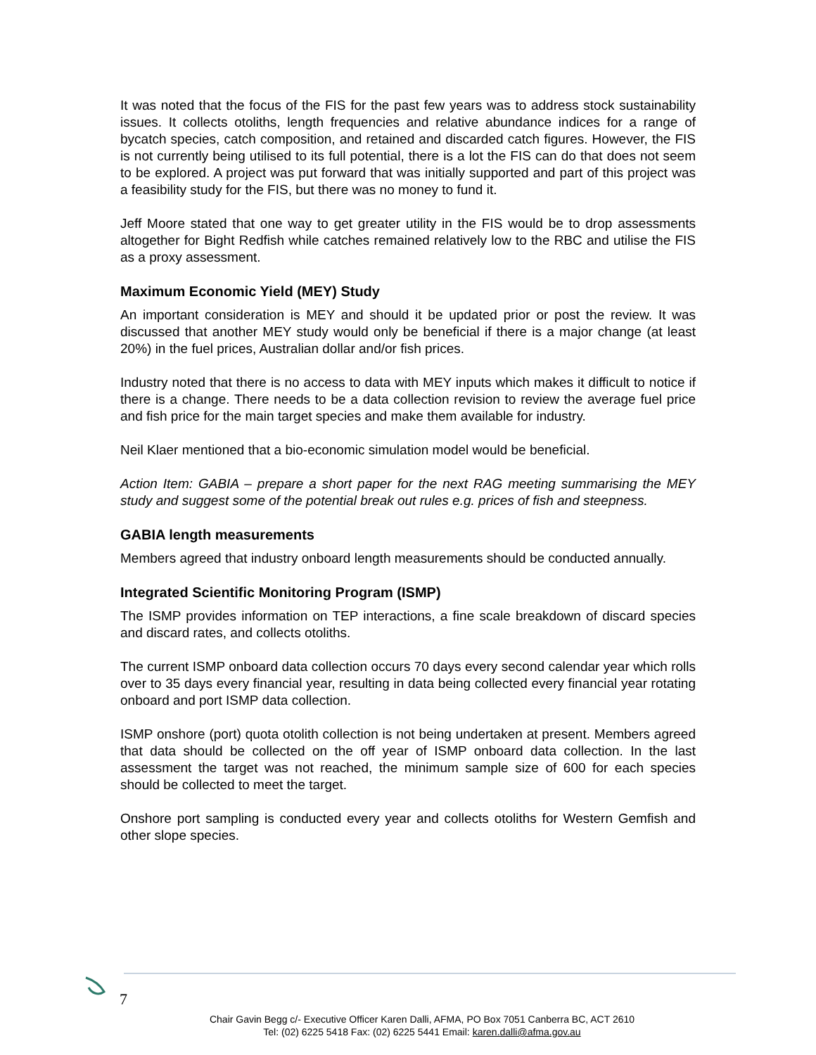It was noted that the focus of the FIS for the past few years was to address stock sustainability issues. It collects otoliths, length frequencies and relative abundance indices for a range of bycatch species, catch composition, and retained and discarded catch figures. However, the FIS is not currently being utilised to its full potential, there is a lot the FIS can do that does not seem to be explored. A project was put forward that was initially supported and part of this project was a feasibility study for the FIS, but there was no money to fund it.
Jeff Moore stated that one way to get greater utility in the FIS would be to drop assessments altogether for Bight Redfish while catches remained relatively low to the RBC and utilise the FIS as a proxy assessment.
Maximum Economic Yield (MEY) Study
An important consideration is MEY and should it be updated prior or post the review. It was discussed that another MEY study would only be beneficial if there is a major change (at least 20%) in the fuel prices, Australian dollar and/or fish prices.
Industry noted that there is no access to data with MEY inputs which makes it difficult to notice if there is a change. There needs to be a data collection revision to review the average fuel price and fish price for the main target species and make them available for industry.
Neil Klaer mentioned that a bio-economic simulation model would be beneficial.
Action Item: GABIA – prepare a short paper for the next RAG meeting summarising the MEY study and suggest some of the potential break out rules e.g. prices of fish and steepness.
GABIA length measurements
Members agreed that industry onboard length measurements should be conducted annually.
Integrated Scientific Monitoring Program (ISMP)
The ISMP provides information on TEP interactions, a fine scale breakdown of discard species and discard rates, and collects otoliths.
The current ISMP onboard data collection occurs 70 days every second calendar year which rolls over to 35 days every financial year, resulting in data being collected every financial year rotating onboard and port ISMP data collection.
ISMP onshore (port) quota otolith collection is not being undertaken at present. Members agreed that data should be collected on the off year of ISMP onboard data collection. In the last assessment the target was not reached, the minimum sample size of 600 for each species should be collected to meet the target.
Onshore port sampling is conducted every year and collects otoliths for Western Gemfish and other slope species.
7
Chair Gavin Begg c/- Executive Officer Karen Dalli, AFMA, PO Box 7051 Canberra BC, ACT 2610
Tel: (02) 6225 5418 Fax: (02) 6225 5441 Email: karen.dalli@afma.gov.au